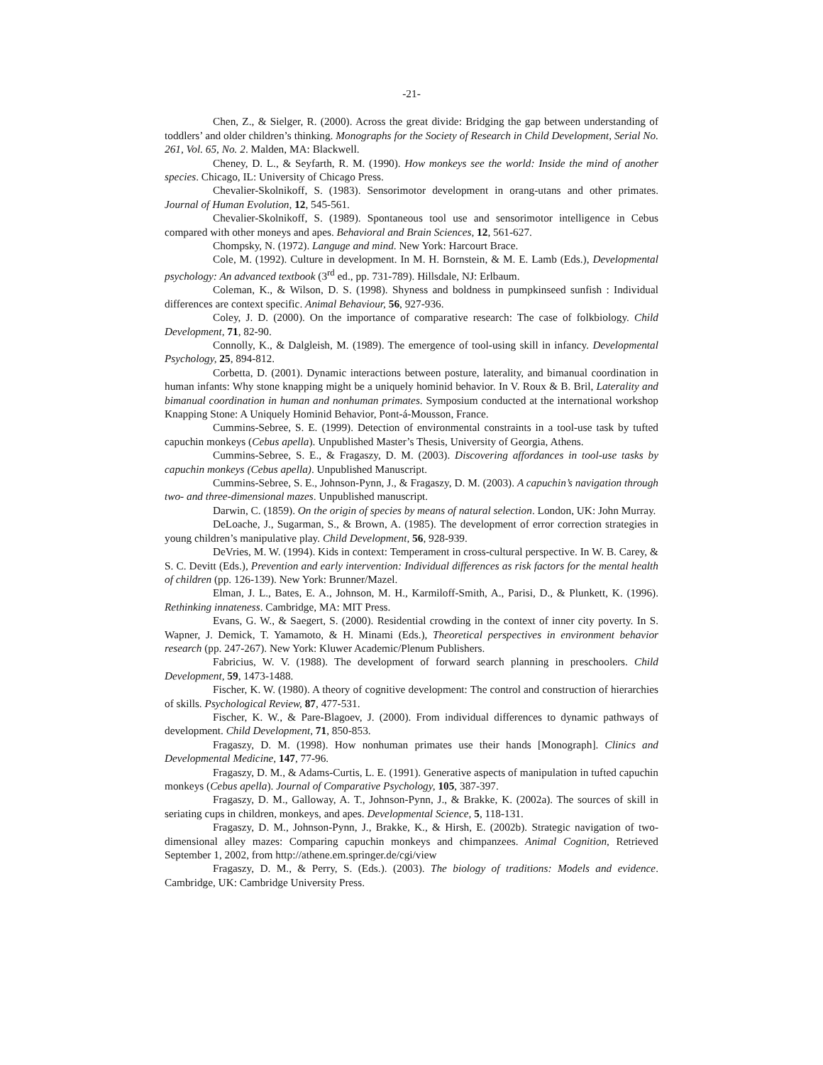-21-
Chen, Z., & Sielger, R. (2000). Across the great divide: Bridging the gap between understanding of toddlers’ and older children’s thinking. Monographs for the Society of Research in Child Development, Serial No. 261, Vol. 65, No. 2. Malden, MA: Blackwell.
Cheney, D. L., & Seyfarth, R. M. (1990). How monkeys see the world: Inside the mind of another species. Chicago, IL: University of Chicago Press.
Chevalier-Skolnikoff, S. (1983). Sensorimotor development in orang-utans and other primates. Journal of Human Evolution, 12, 545-561.
Chevalier-Skolnikoff, S. (1989). Spontaneous tool use and sensorimotor intelligence in Cebus compared with other moneys and apes. Behavioral and Brain Sciences, 12, 561-627.
Chompsky, N. (1972). Languge and mind. New York: Harcourt Brace.
Cole, M. (1992). Culture in development. In M. H. Bornstein, & M. E. Lamb (Eds.), Developmental psychology: An advanced textbook (3<sup>rd</sup> ed., pp. 731-789). Hillsdale, NJ: Erlbaum.
Coleman, K., & Wilson, D. S. (1998). Shyness and boldness in pumpkinseed sunfish : Individual differences are context specific. Animal Behaviour, 56, 927-936.
Coley, J. D. (2000). On the importance of comparative research: The case of folkbiology. Child Development, 71, 82-90.
Connolly, K., & Dalgleish, M. (1989). The emergence of tool-using skill in infancy. Developmental Psychology, 25, 894-812.
Corbetta, D. (2001). Dynamic interactions between posture, laterality, and bimanual coordination in human infants: Why stone knapping might be a uniquely hominid behavior. In V. Roux & B. Bril, Laterality and bimanual coordination in human and nonhuman primates. Symposium conducted at the international workshop Knapping Stone: A Uniquely Hominid Behavior, Pont-á-Mousson, France.
Cummins-Sebree, S. E. (1999). Detection of environmental constraints in a tool-use task by tufted capuchin monkeys (Cebus apella). Unpublished Master’s Thesis, University of Georgia, Athens.
Cummins-Sebree, S. E., & Fragaszy, D. M. (2003). Discovering affordances in tool-use tasks by capuchin monkeys (Cebus apella). Unpublished Manuscript.
Cummins-Sebree, S. E., Johnson-Pynn, J., & Fragaszy, D. M. (2003). A capuchin’s navigation through two- and three-dimensional mazes. Unpublished manuscript.
Darwin, C. (1859). On the origin of species by means of natural selection. London, UK: John Murray.
DeLoache, J., Sugarman, S., & Brown, A. (1985). The development of error correction strategies in young children’s manipulative play. Child Development, 56, 928-939.
DeVries, M. W. (1994). Kids in context: Temperament in cross-cultural perspective. In W. B. Carey, & S. C. Devitt (Eds.), Prevention and early intervention: Individual differences as risk factors for the mental health of children (pp. 126-139). New York: Brunner/Mazel.
Elman, J. L., Bates, E. A., Johnson, M. H., Karmiloff-Smith, A., Parisi, D., & Plunkett, K. (1996). Rethinking innateness. Cambridge, MA: MIT Press.
Evans, G. W., & Saegert, S. (2000). Residential crowding in the context of inner city poverty. In S. Wapner, J. Demick, T. Yamamoto, & H. Minami (Eds.), Theoretical perspectives in environment behavior research (pp. 247-267). New York: Kluwer Academic/Plenum Publishers.
Fabricius, W. V. (1988). The development of forward search planning in preschoolers. Child Development, 59, 1473-1488.
Fischer, K. W. (1980). A theory of cognitive development: The control and construction of hierarchies of skills. Psychological Review, 87, 477-531.
Fischer, K. W., & Pare-Blagoev, J. (2000). From individual differences to dynamic pathways of development. Child Development, 71, 850-853.
Fragaszy, D. M. (1998). How nonhuman primates use their hands [Monograph]. Clinics and Developmental Medicine, 147, 77-96.
Fragaszy, D. M., & Adams-Curtis, L. E. (1991). Generative aspects of manipulation in tufted capuchin monkeys (Cebus apella). Journal of Comparative Psychology, 105, 387-397.
Fragaszy, D. M., Galloway, A. T., Johnson-Pynn, J., & Brakke, K. (2002a). The sources of skill in seriating cups in children, monkeys, and apes. Developmental Science, 5, 118-131.
Fragaszy, D. M., Johnson-Pynn, J., Brakke, K., & Hirsh, E. (2002b). Strategic navigation of two-dimensional alley mazes: Comparing capuchin monkeys and chimpanzees. Animal Cognition, Retrieved September 1, 2002, from http://athene.em.springer.de/cgi/view
Fragaszy, D. M., & Perry, S. (Eds.). (2003). The biology of traditions: Models and evidence. Cambridge, UK: Cambridge University Press.